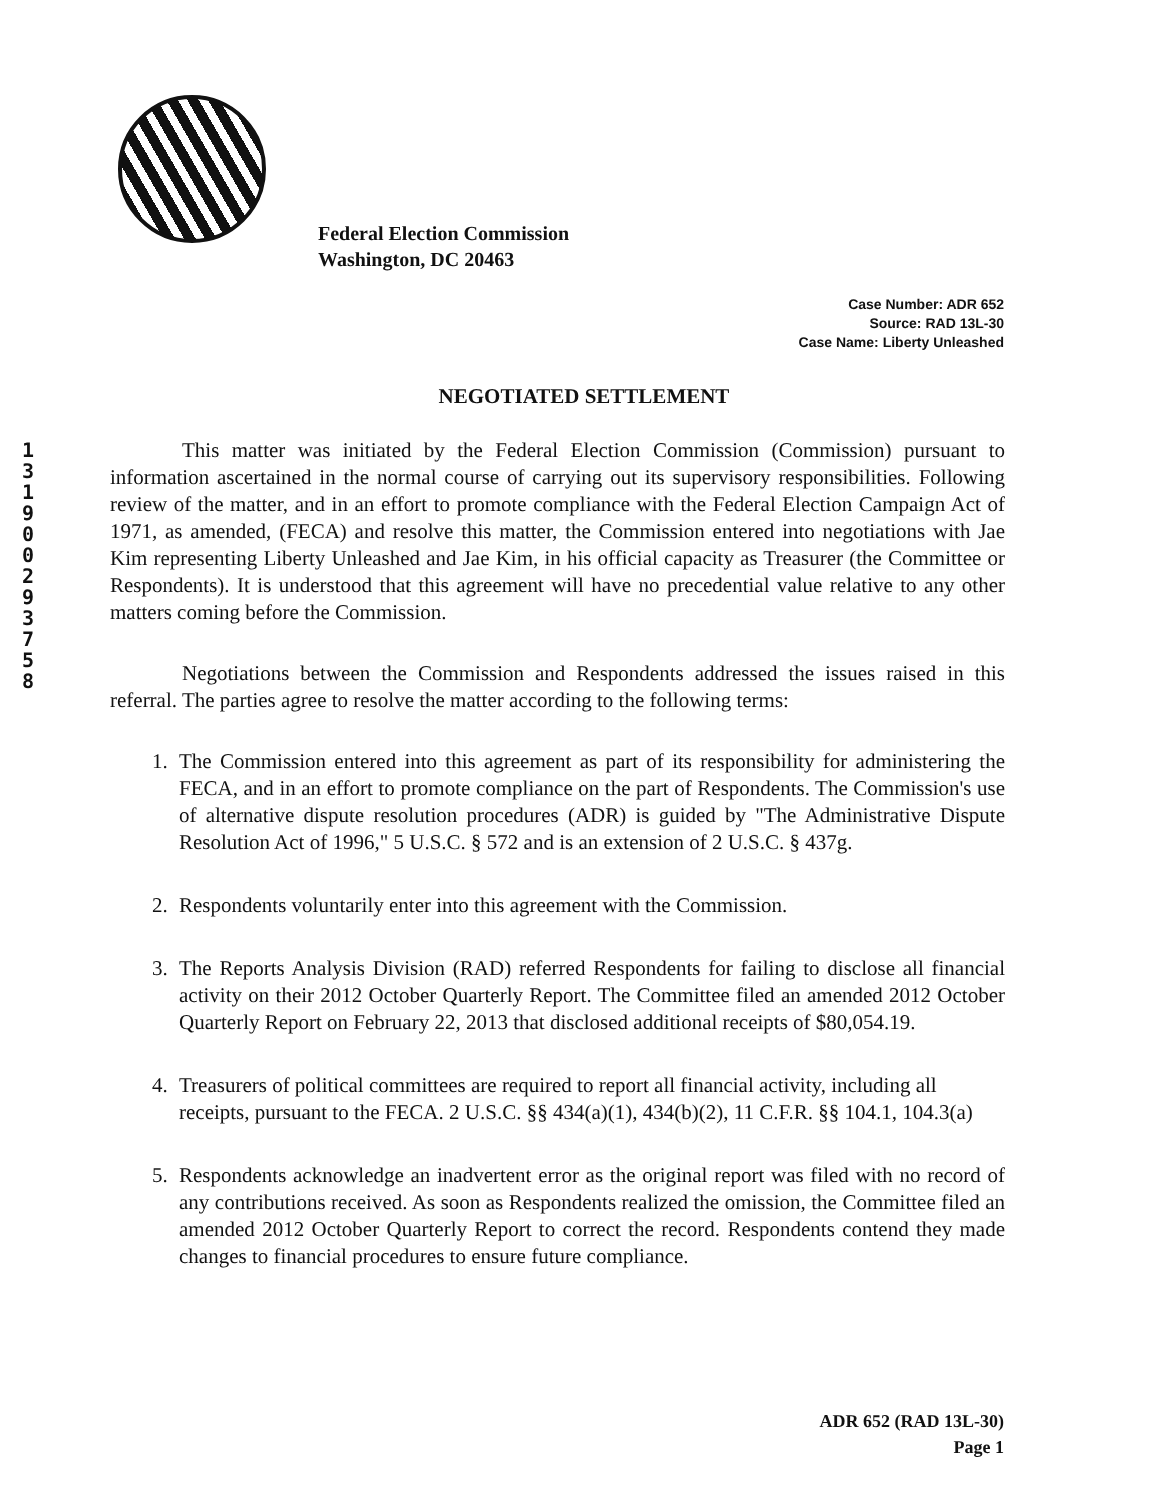1
3
1
9
0
0
2
9
3
7
5
8
Federal Election Commission
Washington, DC 20463
Case Number: ADR 652
Source: RAD 13L-30
Case Name: Liberty Unleashed
NEGOTIATED SETTLEMENT
This matter was initiated by the Federal Election Commission (Commission) pursuant to information ascertained in the normal course of carrying out its supervisory responsibilities. Following review of the matter, and in an effort to promote compliance with the Federal Election Campaign Act of 1971, as amended, (FECA) and resolve this matter, the Commission entered into negotiations with Jae Kim representing Liberty Unleashed and Jae Kim, in his official capacity as Treasurer (the Committee or Respondents). It is understood that this agreement will have no precedential value relative to any other matters coming before the Commission.
Negotiations between the Commission and Respondents addressed the issues raised in this referral. The parties agree to resolve the matter according to the following terms:
1. The Commission entered into this agreement as part of its responsibility for administering the FECA, and in an effort to promote compliance on the part of Respondents. The Commission's use of alternative dispute resolution procedures (ADR) is guided by "The Administrative Dispute Resolution Act of 1996," 5 U.S.C. § 572 and is an extension of 2 U.S.C. § 437g.
2. Respondents voluntarily enter into this agreement with the Commission.
3. The Reports Analysis Division (RAD) referred Respondents for failing to disclose all financial activity on their 2012 October Quarterly Report. The Committee filed an amended 2012 October Quarterly Report on February 22, 2013 that disclosed additional receipts of $80,054.19.
4. Treasurers of political committees are required to report all financial activity, including all receipts, pursuant to the FECA. 2 U.S.C. §§ 434(a)(1), 434(b)(2), 11 C.F.R. §§ 104.1, 104.3(a)
5. Respondents acknowledge an inadvertent error as the original report was filed with no record of any contributions received. As soon as Respondents realized the omission, the Committee filed an amended 2012 October Quarterly Report to correct the record. Respondents contend they made changes to financial procedures to ensure future compliance.
ADR 652 (RAD 13L-30)
Page 1